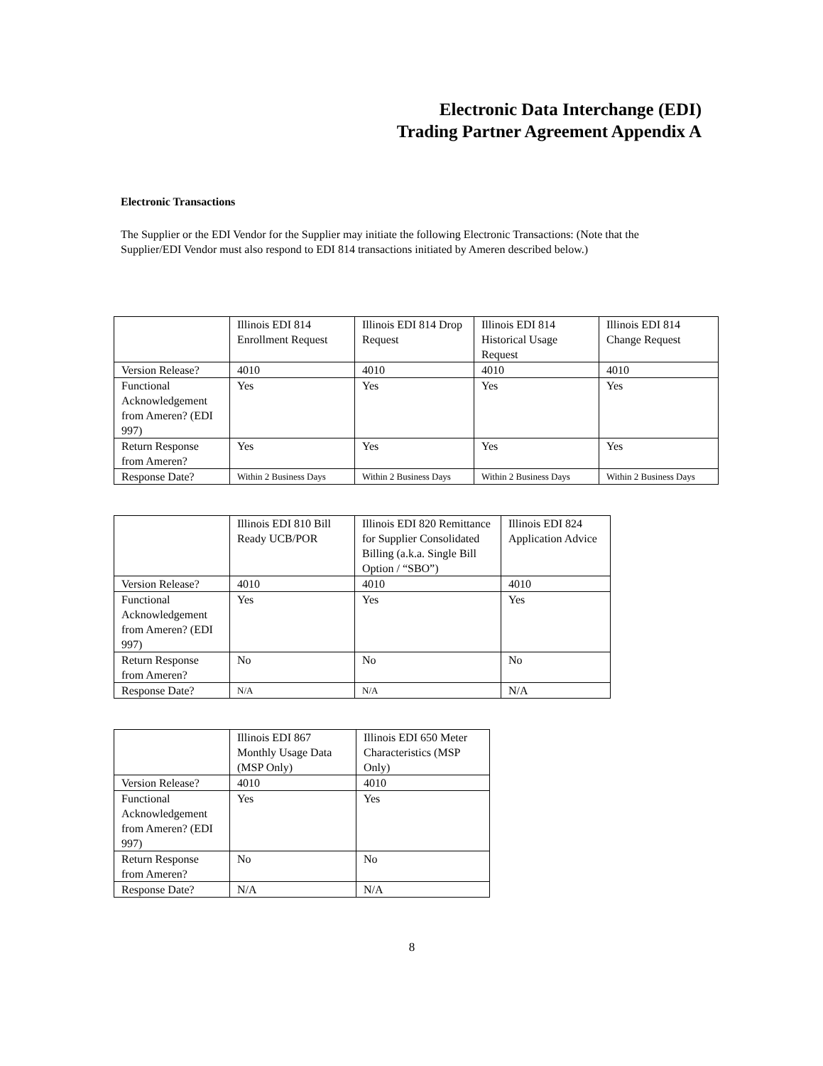Electronic Data Interchange (EDI)
Trading Partner Agreement Appendix A
Electronic Transactions
The Supplier or the EDI Vendor for the Supplier may initiate the following Electronic Transactions: (Note that the Supplier/EDI Vendor must also respond to EDI 814 transactions initiated by Ameren described below.)
| | Illinois EDI 814 Enrollment Request | Illinois EDI 814 Drop Request | Illinois EDI 814 Historical Usage Request | Illinois EDI 814 Change Request |
| Version Release? | 4010 | 4010 | 4010 | 4010 |
| Functional Acknowledgement from Ameren? (EDI 997) | Yes | Yes | Yes | Yes |
| Return Response from Ameren? | Yes | Yes | Yes | Yes |
| Response Date? | Within 2 Business Days | Within 2 Business Days | Within 2 Business Days | Within 2 Business Days |
| | Illinois EDI 810 Bill Ready UCB/POR | Illinois EDI 820 Remittance for Supplier Consolidated Billing (a.k.a. Single Bill Option / “SBO”) | Illinois EDI 824 Application Advice |
| Version Release? | 4010 | 4010 | 4010 |
| Functional Acknowledgement from Ameren? (EDI 997) | Yes | Yes | Yes |
| Return Response from Ameren? | No | No | No |
| Response Date? | N/A | N/A | N/A |
| | Illinois EDI 867 Monthly Usage Data (MSP Only) | Illinois EDI 650 Meter Characteristics (MSP Only) |
| Version Release? | 4010 | 4010 |
| Functional Acknowledgement from Ameren? (EDI 997) | Yes | Yes |
| Return Response from Ameren? | No | No |
| Response Date? | N/A | N/A |
8